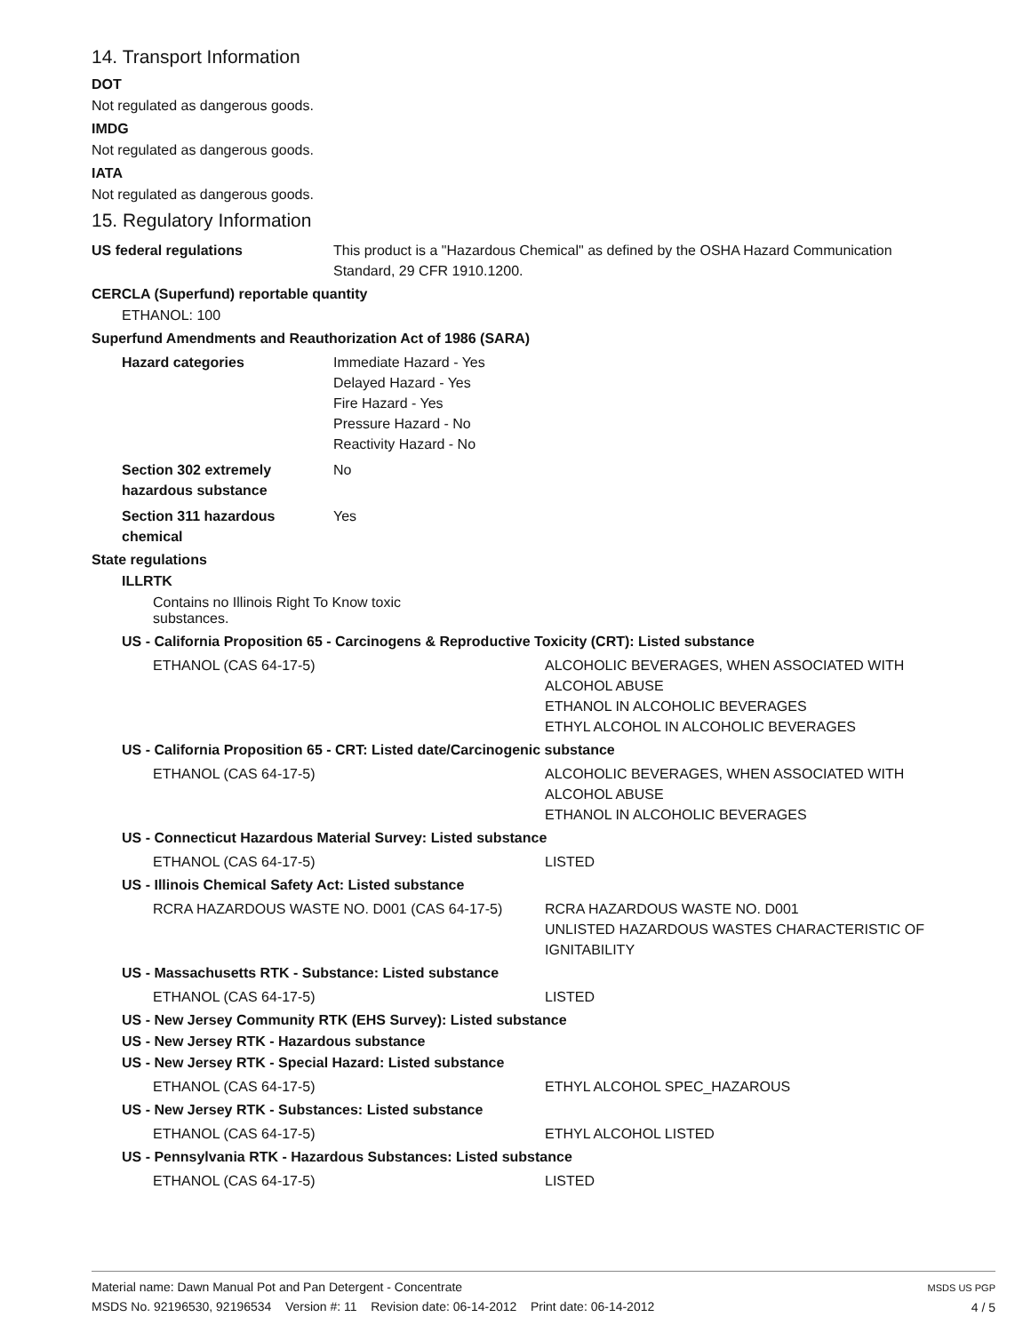14. Transport Information
DOT
Not regulated as dangerous goods.
IMDG
Not regulated as dangerous goods.
IATA
Not regulated as dangerous goods.
15. Regulatory Information
US federal regulations This product is a "Hazardous Chemical" as defined by the OSHA Hazard Communication
Standard, 29 CFR 1910.1200.
CERCLA (Superfund) reportable quantity
ETHANOL: 100
Superfund Amendments and Reauthorization Act of 1986 (SARA)
Hazard categories Immediate Hazard - Yes
Delayed Hazard - Yes
Fire Hazard - Yes
Pressure Hazard - No
Reactivity Hazard - No
Section 302 extremely
hazardous substance
No
Section 311 hazardous
chemical
Yes
State regulations
ILLRTK
Contains no Illinois Right To Know toxic substances.
US - California Proposition 65 - Carcinogens & Reproductive Toxicity (CRT): Listed substance
ETHANOL (CAS 64-17-5) ALCOHOLIC BEVERAGES, WHEN ASSOCIATED WITH
ALCOHOL ABUSE
ETHANOL IN ALCOHOLIC BEVERAGES
ETHYL ALCOHOL IN ALCOHOLIC BEVERAGES
US - California Proposition 65 - CRT: Listed date/Carcinogenic substance
ETHANOL (CAS 64-17-5) ALCOHOLIC BEVERAGES, WHEN ASSOCIATED WITH
ALCOHOL ABUSE
ETHANOL IN ALCOHOLIC BEVERAGES
US - Connecticut Hazardous Material Survey: Listed substance
ETHANOL (CAS 64-17-5) LISTED
US - Illinois Chemical Safety Act: Listed substance
RCRA HAZARDOUS WASTE NO. D001 (CAS 64-17-5) RCRA HAZARDOUS WASTE NO. D001
UNLISTED HAZARDOUS WASTES CHARACTERISTIC OF
IGNITABILITY
US - Massachusetts RTK - Substance: Listed substance
ETHANOL (CAS 64-17-5) LISTED
US - New Jersey Community RTK (EHS Survey): Listed substance
US - New Jersey RTK - Hazardous substance
US - New Jersey RTK - Special Hazard: Listed substance
ETHANOL (CAS 64-17-5) ETHYL ALCOHOL SPEC_HAZAROUS
US - New Jersey RTK - Substances: Listed substance
ETHANOL (CAS 64-17-5) ETHYL ALCOHOL LISTED
US - Pennsylvania RTK - Hazardous Substances: Listed substance
ETHANOL (CAS 64-17-5) LISTED
Material name: Dawn Manual Pot and Pan Detergent - Concentrate
MSDS No. 92196530, 92196534 Version #: 11 Revision date: 06-14-2012 Print date: 06-14-2012
MSDS US PGP
4 / 5